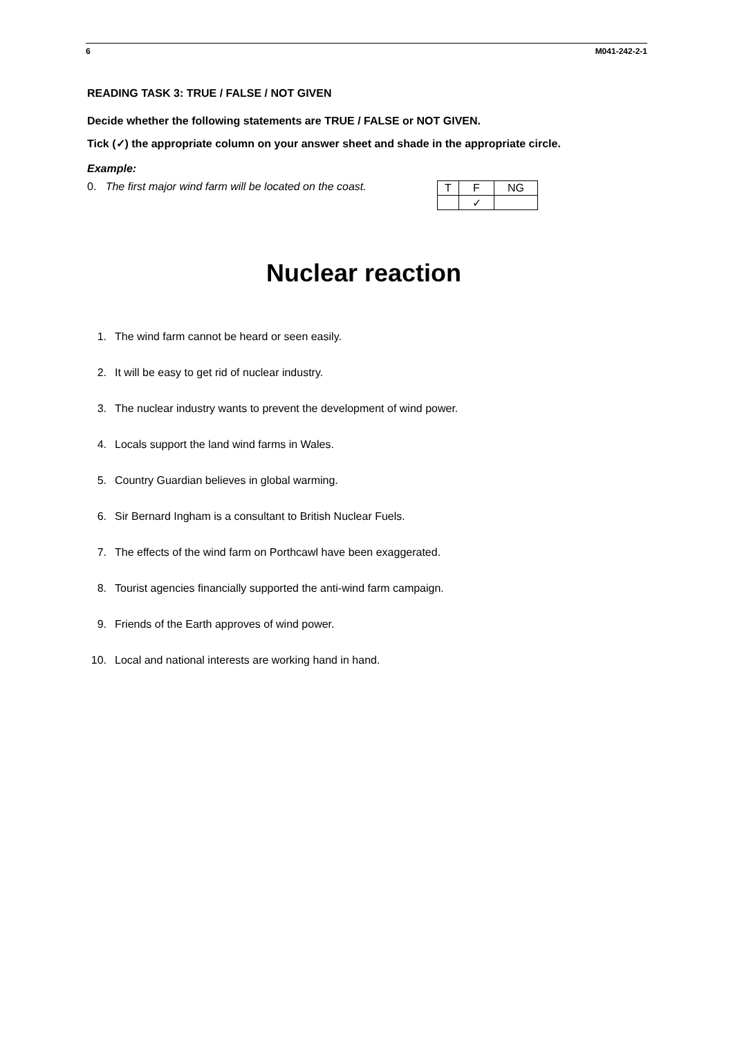6 M041-242-2-1
READING TASK 3: TRUE / FALSE / NOT GIVEN
Decide whether the following statements are TRUE / FALSE or NOT GIVEN.
Tick (✓) the appropriate column on your answer sheet and shade in the appropriate circle.
Example:
0. The first major wind farm will be located on the coast.
| T | F | NG |
| --- | --- | --- |
| | ✓ | |
Nuclear reaction
1. The wind farm cannot be heard or seen easily.
2. It will be easy to get rid of nuclear industry.
3. The nuclear industry wants to prevent the development of wind power.
4. Locals support the land wind farms in Wales.
5. Country Guardian believes in global warming.
6. Sir Bernard Ingham is a consultant to British Nuclear Fuels.
7. The effects of the wind farm on Porthcawl have been exaggerated.
8. Tourist agencies financially supported the anti-wind farm campaign.
9. Friends of the Earth approves of wind power.
10. Local and national interests are working hand in hand.